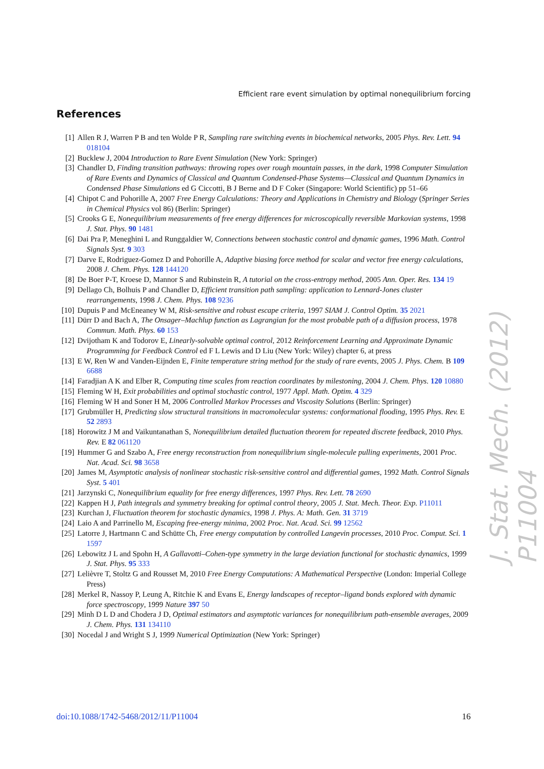Efficient rare event simulation by optimal nonequilibrium forcing
References
[1] Allen R J, Warren P B and ten Wolde P R, Sampling rare switching events in biochemical networks, 2005 Phys. Rev. Lett. 94 018104
[2] Bucklew J, 2004 Introduction to Rare Event Simulation (New York: Springer)
[3] Chandler D, Finding transition pathways: throwing ropes over rough mountain passes, in the dark, 1998 Computer Simulation of Rare Events and Dynamics of Classical and Quantum Condensed-Phase Systems—Classical and Quantum Dynamics in Condensed Phase Simulations ed G Ciccotti, B J Berne and D F Coker (Singapore: World Scientific) pp 51–66
[4] Chipot C and Pohorille A, 2007 Free Energy Calculations: Theory and Applications in Chemistry and Biology (Springer Series in Chemical Physics vol 86) (Berlin: Springer)
[5] Crooks G E, Nonequilibrium measurements of free energy differences for microscopically reversible Markovian systems, 1998 J. Stat. Phys. 90 1481
[6] Dai Pra P, Meneghini L and Runggaldier W, Connections between stochastic control and dynamic games, 1996 Math. Control Signals Syst. 9 303
[7] Darve E, Rodriguez-Gomez D and Pohorille A, Adaptive biasing force method for scalar and vector free energy calculations, 2008 J. Chem. Phys. 128 144120
[8] De Boer P-T, Kroese D, Mannor S and Rubinstein R, A tutorial on the cross-entropy method, 2005 Ann. Oper. Res. 134 19
[9] Dellago Ch, Bolhuis P and Chandler D, Efficient transition path sampling: application to Lennard-Jones cluster rearrangements, 1998 J. Chem. Phys. 108 9236
[10] Dupuis P and McEneaney W M, Risk-sensitive and robust escape criteria, 1997 SIAM J. Control Optim. 35 2021
[11] Dürr D and Bach A, The Onsager–Machlup function as Lagrangian for the most probable path of a diffusion process, 1978 Commun. Math. Phys. 60 153
[12] Dvijotham K and Todorov E, Linearly-solvable optimal control, 2012 Reinforcement Learning and Approximate Dynamic Programming for Feedback Control ed F L Lewis and D Liu (New York: Wiley) chapter 6, at press
[13] E W, Ren W and Vanden-Eijnden E, Finite temperature string method for the study of rare events, 2005 J. Phys. Chem. B 109 6688
[14] Faradjian A K and Elber R, Computing time scales from reaction coordinates by milestoning, 2004 J. Chem. Phys. 120 10880
[15] Fleming W H, Exit probabilities and optimal stochastic control, 1977 Appl. Math. Optim. 4 329
[16] Fleming W H and Soner H M, 2006 Controlled Markov Processes and Viscosity Solutions (Berlin: Springer)
[17] Grubmüller H, Predicting slow structural transitions in macromolecular systems: conformational flooding, 1995 Phys. Rev. E 52 2893
[18] Horowitz J M and Vaikuntanathan S, Nonequilibrium detailed fluctuation theorem for repeated discrete feedback, 2010 Phys. Rev. E 82 061120
[19] Hummer G and Szabo A, Free energy reconstruction from nonequilibrium single-molecule pulling experiments, 2001 Proc. Nat. Acad. Sci. 98 3658
[20] James M, Asymptotic analysis of nonlinear stochastic risk-sensitive control and differential games, 1992 Math. Control Signals Syst. 5 401
[21] Jarzynski C, Nonequilibrium equality for free energy differences, 1997 Phys. Rev. Lett. 78 2690
[22] Kappen H J, Path integrals and symmetry breaking for optimal control theory, 2005 J. Stat. Mech. Theor. Exp. P11011
[23] Kurchan J, Fluctuation theorem for stochastic dynamics, 1998 J. Phys. A: Math. Gen. 31 3719
[24] Laio A and Parrinello M, Escaping free-energy minima, 2002 Proc. Nat. Acad. Sci. 99 12562
[25] Latorre J, Hartmann C and Schütte Ch, Free energy computation by controlled Langevin processes, 2010 Proc. Comput. Sci. 1 1597
[26] Lebowitz J L and Spohn H, A Gallavotti–Cohen-type symmetry in the large deviation functional for stochastic dynamics, 1999 J. Stat. Phys. 95 333
[27] Lelièvre T, Stoltz G and Rousset M, 2010 Free Energy Computations: A Mathematical Perspective (London: Imperial College Press)
[28] Merkel R, Nassoy P, Leung A, Ritchie K and Evans E, Energy landscapes of receptor–ligand bonds explored with dynamic force spectroscopy, 1999 Nature 397 50
[29] Minh D L D and Chodera J D, Optimal estimators and asymptotic variances for nonequilibrium path-ensemble averages, 2009 J. Chem. Phys. 131 134110
[30] Nocedal J and Wright S J, 1999 Numerical Optimization (New York: Springer)
J. Stat. Mech. (2012) P11004
doi:10.1088/1742-5468/2012/11/P11004 16